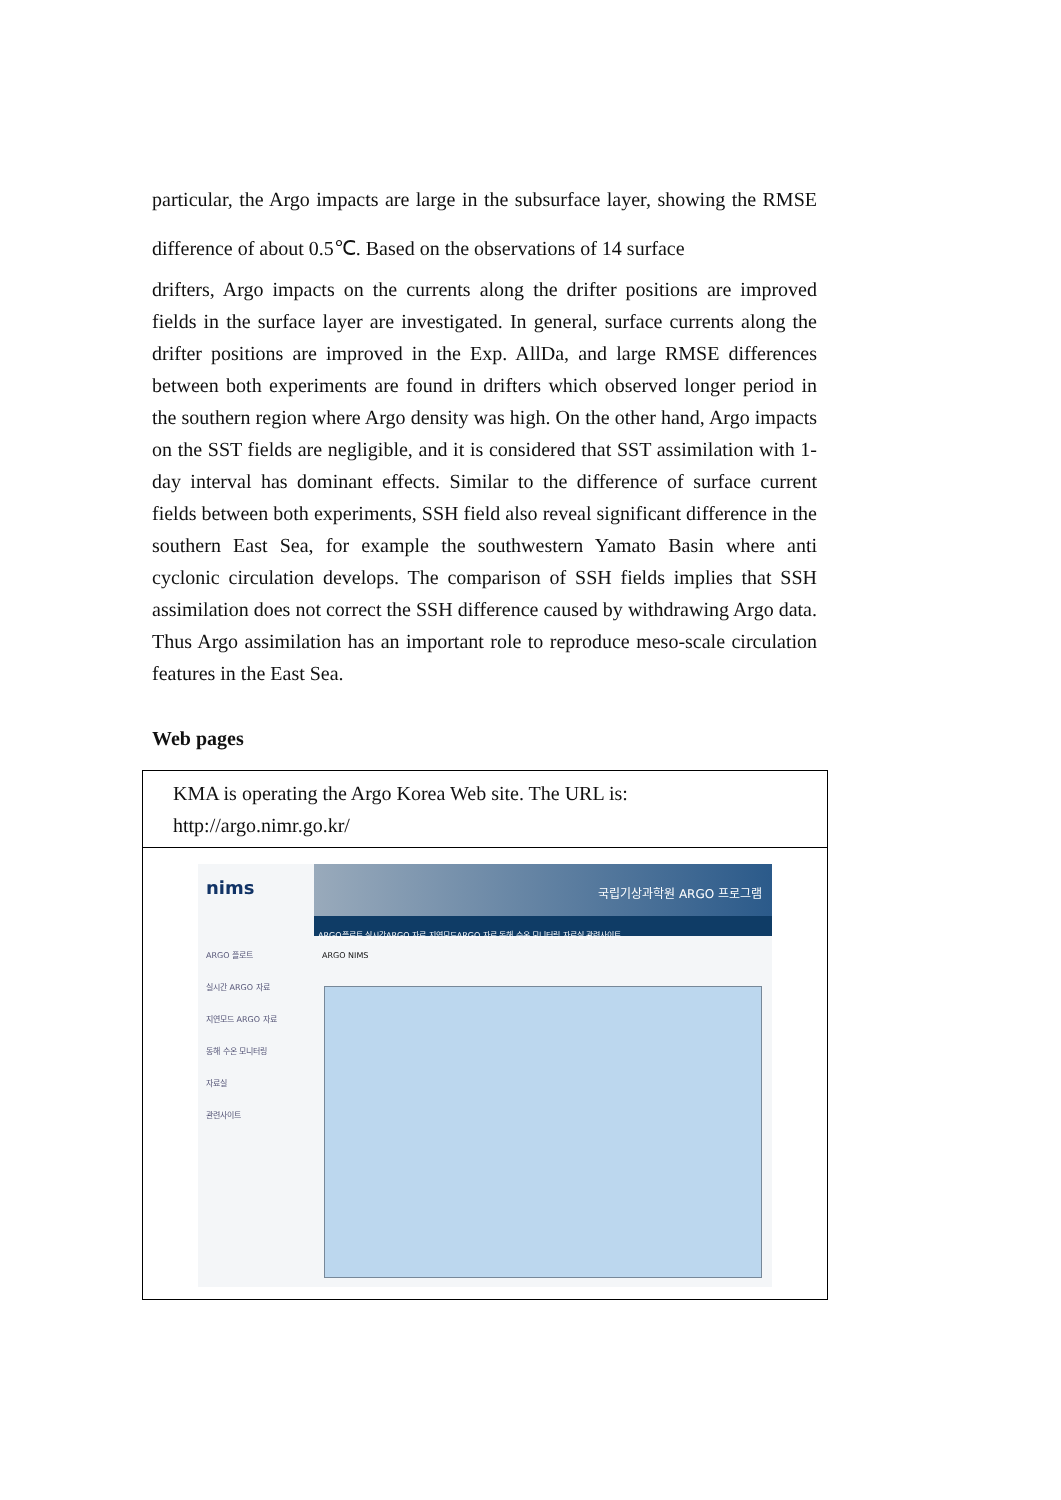particular, the Argo impacts are large in the subsurface layer, showing the RMSE difference of about 0.5℃. Based on the observations of 14 surface
drifters, Argo impacts on the currents along the drifter positions are improved fields in the surface layer are investigated. In general, surface currents along the drifter positions are improved in the Exp. AllDa, and large RMSE differences between both experiments are found in drifters which observed longer period in the southern region where Argo density was high. On the other hand, Argo impacts on the SST fields are negligible, and it is considered that SST assimilation with 1-day interval has dominant effects. Similar to the difference of surface current fields between both experiments, SSH field also reveal significant difference in the southern East Sea, for example the southwestern Yamato Basin where anti cyclonic circulation develops. The comparison of SSH fields implies that SSH assimilation does not correct the SSH difference caused by withdrawing Argo data. Thus Argo assimilation has an important role to reproduce meso-scale circulation features in the East Sea.
Web pages
| KMA is operating the Argo Korea Web site. The URL is: http://argo.nimr.go.kr/ |
| nims ARGO 플로트 실시간 ARGO 자료 지연모드 ARGO 자료 동해 수온 모니터링 자료실 관련사이트 국립기상과학원 ARGO 프로그램 ARGO플로트 실시간ARGO 자료 지연모드ARGO 자료 동해 수온 모니터링 자료실 관련사이트 ARGO NIMS |